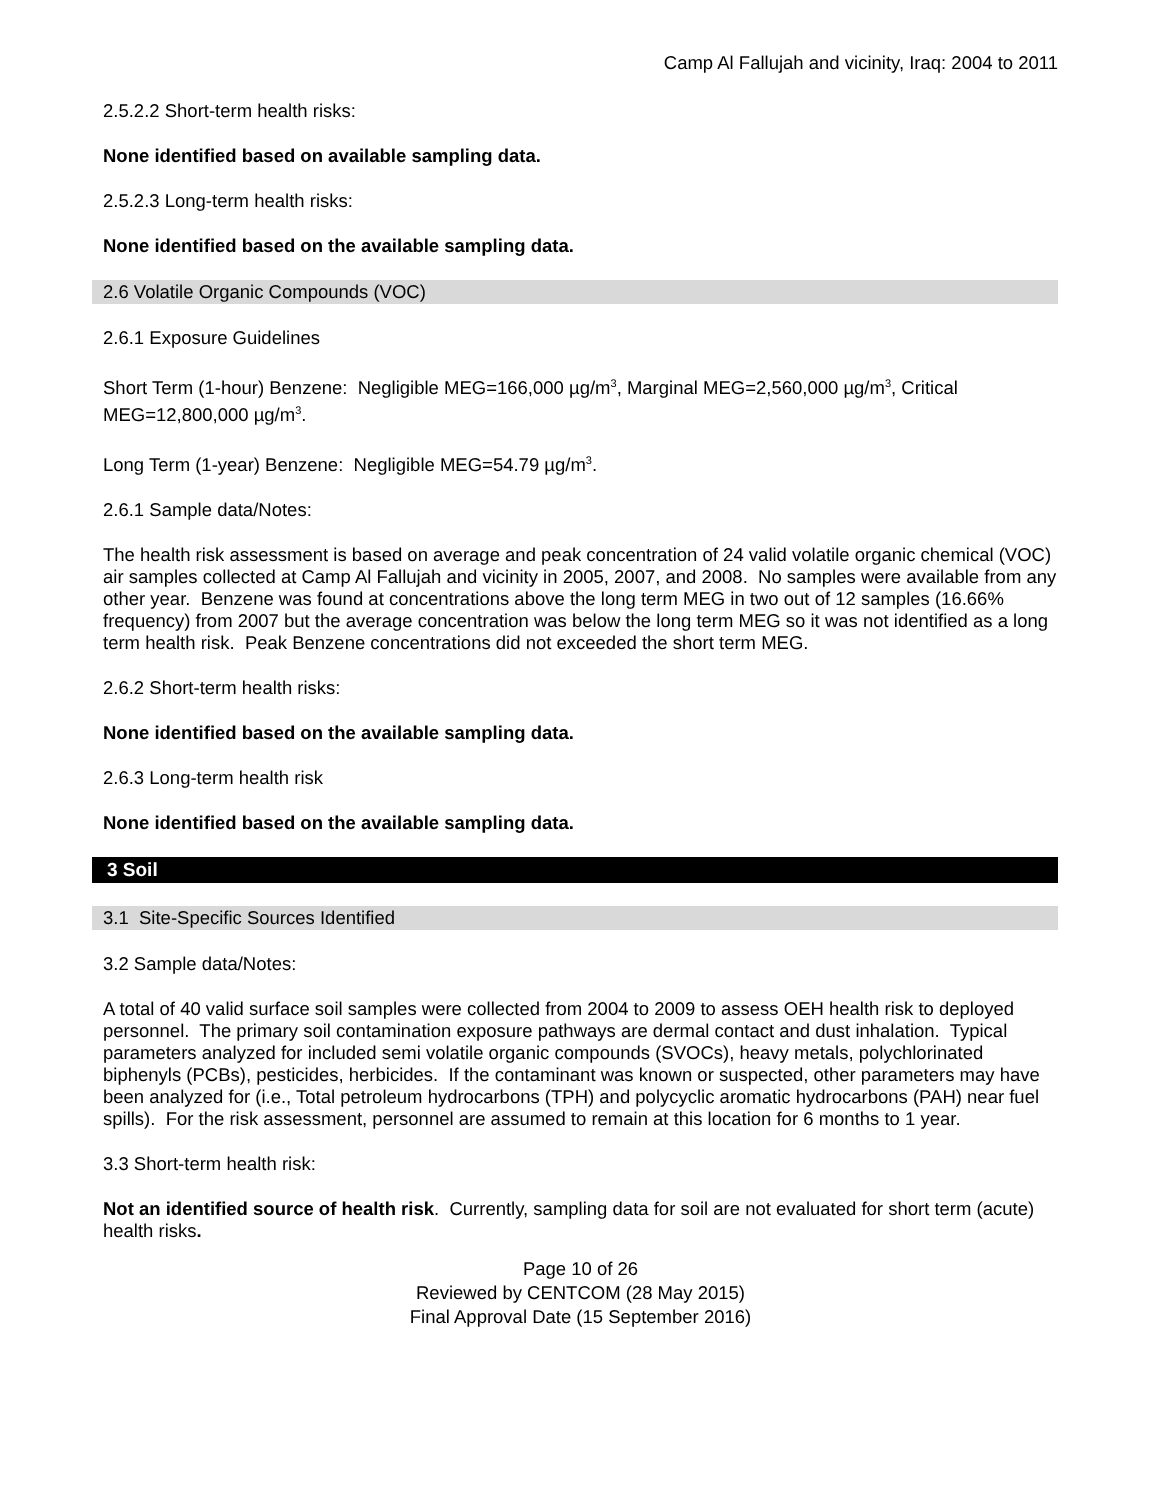Camp Al Fallujah and vicinity, Iraq: 2004 to 2011
2.5.2.2 Short-term health risks:
None identified based on available sampling data.
2.5.2.3 Long-term health risks:
None identified based on the available sampling data.
2.6 Volatile Organic Compounds (VOC)
2.6.1 Exposure Guidelines
Short Term (1-hour) Benzene: Negligible MEG=166,000 µg/m<sup>3</sup>, Marginal MEG=2,560,000 µg/m<sup>3</sup>, Critical MEG=12,800,000 µg/m<sup>3</sup>.
Long Term (1-year) Benzene: Negligible MEG=54.79 µg/m<sup>3</sup>.
2.6.1 Sample data/Notes:
The health risk assessment is based on average and peak concentration of 24 valid volatile organic chemical (VOC) air samples collected at Camp Al Fallujah and vicinity in 2005, 2007, and 2008. No samples were available from any other year. Benzene was found at concentrations above the long term MEG in two out of 12 samples (16.66% frequency) from 2007 but the average concentration was below the long term MEG so it was not identified as a long term health risk. Peak Benzene concentrations did not exceeded the short term MEG.
2.6.2 Short-term health risks:
None identified based on the available sampling data.
2.6.3 Long-term health risk
None identified based on the available sampling data.
3 Soil
3.1 Site-Specific Sources Identified
3.2 Sample data/Notes:
A total of 40 valid surface soil samples were collected from 2004 to 2009 to assess OEH health risk to deployed personnel. The primary soil contamination exposure pathways are dermal contact and dust inhalation. Typical parameters analyzed for included semi volatile organic compounds (SVOCs), heavy metals, polychlorinated biphenyls (PCBs), pesticides, herbicides. If the contaminant was known or suspected, other parameters may have been analyzed for (i.e., Total petroleum hydrocarbons (TPH) and polycyclic aromatic hydrocarbons (PAH) near fuel spills). For the risk assessment, personnel are assumed to remain at this location for 6 months to 1 year.
3.3 Short-term health risk:
Not an identified source of health risk. Currently, sampling data for soil are not evaluated for short term (acute) health risks.
Page 10 of 26
Reviewed by CENTCOM (28 May 2015)
Final Approval Date (15 September 2016)